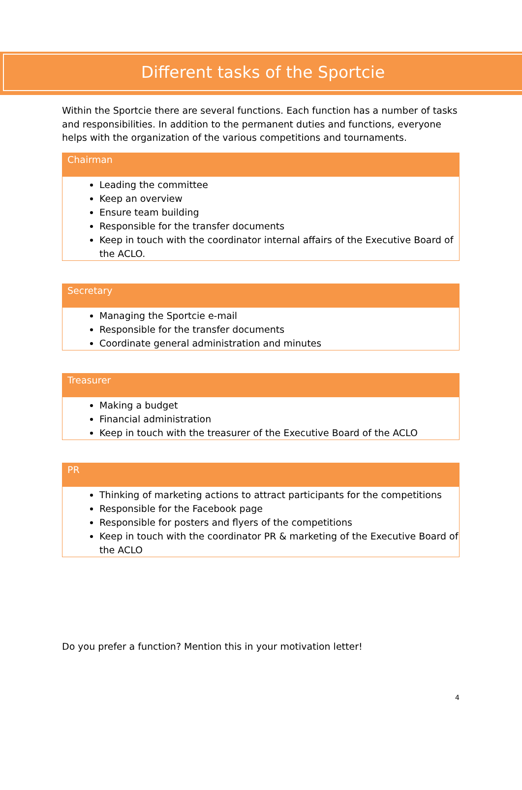Different tasks of the Sportcie
Within the Sportcie there are several functions. Each function has a number of tasks and responsibilities. In addition to the permanent duties and functions, everyone helps with the organization of the various competitions and tournaments.
| Chairman |
| --- |
| Leading the committee Keep an overview Ensure team building Responsible for the transfer documents Keep in touch with the coordinator internal affairs of the Executive Board of the ACLO. |
| Secretary |
| --- |
| Managing the Sportcie e-mail Responsible for the transfer documents Coordinate general administration and minutes |
| Treasurer |
| --- |
| Making a budget Financial administration Keep in touch with the treasurer of the Executive Board of the ACLO |
| PR |
| --- |
| Thinking of marketing actions to attract participants for the competitions Responsible for the Facebook page Responsible for posters and flyers of the competitions Keep in touch with the coordinator PR & marketing of the Executive Board of the ACLO |
Do you prefer a function? Mention this in your motivation letter!
4